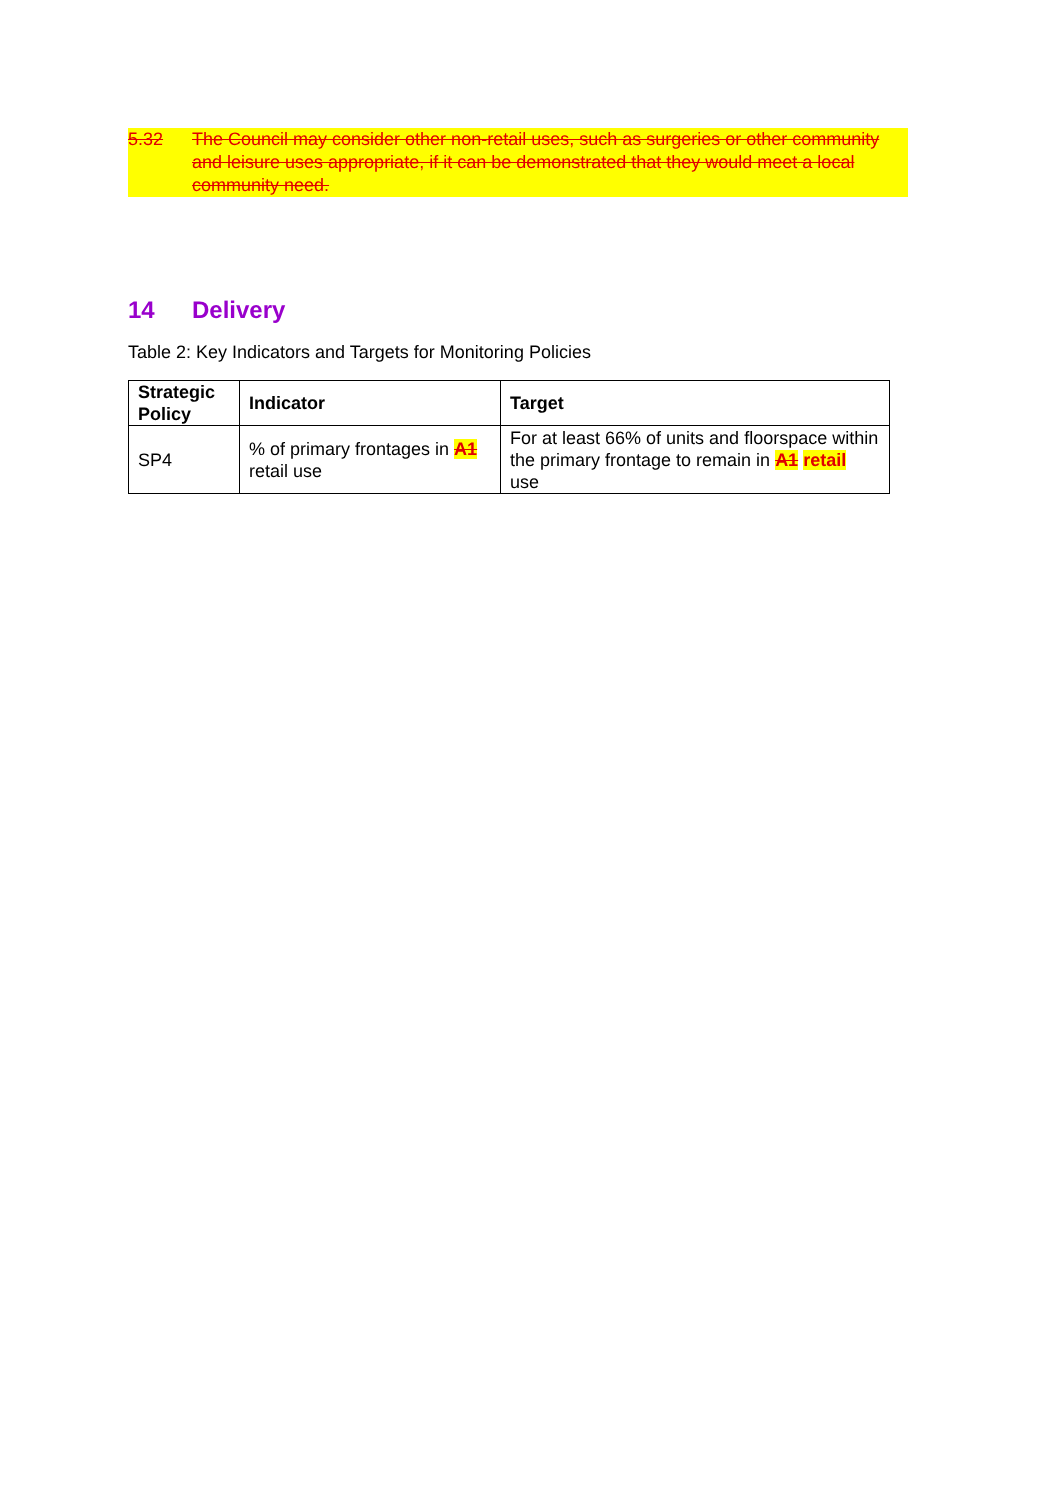5.32 The Council may consider other non-retail uses, such as surgeries or other community and leisure uses appropriate, if it can be demonstrated that they would meet a local community need.
14 Delivery
Table 2: Key Indicators and Targets for Monitoring Policies
| Strategic Policy | Indicator | Target |
| --- | --- | --- |
| SP4 | % of primary frontages in A1 retail use | For at least 66% of units and floorspace within the primary frontage to remain in A1 retail use |